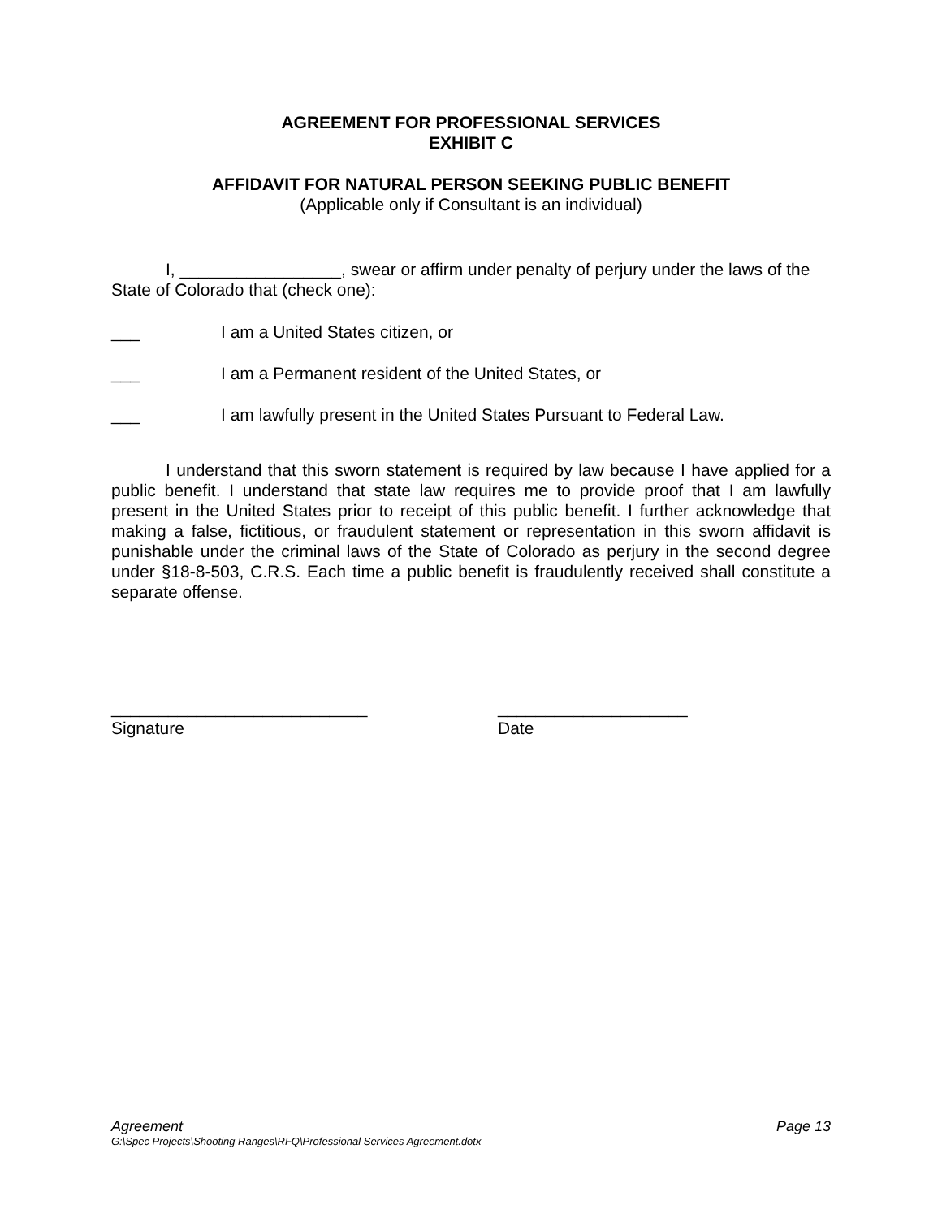AGREEMENT FOR PROFESSIONAL SERVICES
EXHIBIT C
AFFIDAVIT FOR NATURAL PERSON SEEKING PUBLIC BENEFIT
(Applicable only if Consultant is an individual)
I, _________________, swear or affirm under penalty of perjury under the laws of the State of Colorado that (check one):
___ I am a United States citizen, or
___ I am a Permanent resident of the United States, or
___ I am lawfully present in the United States Pursuant to Federal Law.
I understand that this sworn statement is required by law because I have applied for a public benefit. I understand that state law requires me to provide proof that I am lawfully present in the United States prior to receipt of this public benefit. I further acknowledge that making a false, fictitious, or fraudulent statement or representation in this sworn affidavit is punishable under the criminal laws of the State of Colorado as perjury in the second degree under §18-8-503, C.R.S. Each time a public benefit is fraudulently received shall constitute a separate offense.
___________________________
Signature
____________________
Date
Agreement Page 13
G:\Spec Projects\Shooting Ranges\RFQ\Professional Services Agreement.dotx